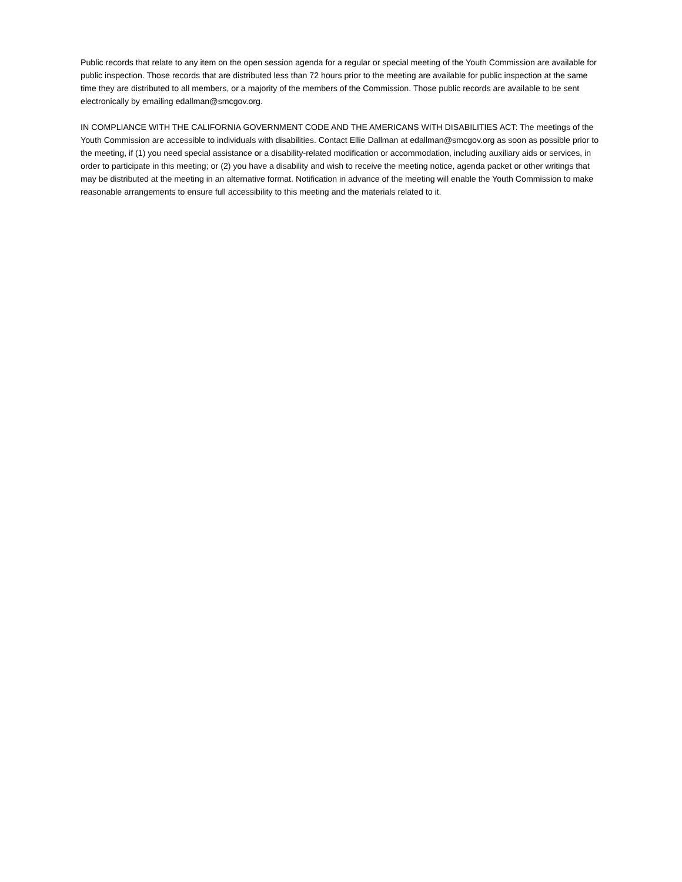Public records that relate to any item on the open session agenda for a regular or special meeting of the Youth Commission are available for public inspection. Those records that are distributed less than 72 hours prior to the meeting are available for public inspection at the same time they are distributed to all members, or a majority of the members of the Commission. Those public records are available to be sent electronically by emailing edallman@smcgov.org.
IN COMPLIANCE WITH THE CALIFORNIA GOVERNMENT CODE AND THE AMERICANS WITH DISABILITIES ACT: The meetings of the Youth Commission are accessible to individuals with disabilities. Contact Ellie Dallman at edallman@smcgov.org as soon as possible prior to the meeting, if (1) you need special assistance or a disability-related modification or accommodation, including auxiliary aids or services, in order to participate in this meeting; or (2) you have a disability and wish to receive the meeting notice, agenda packet or other writings that may be distributed at the meeting in an alternative format. Notification in advance of the meeting will enable the Youth Commission to make reasonable arrangements to ensure full accessibility to this meeting and the materials related to it.